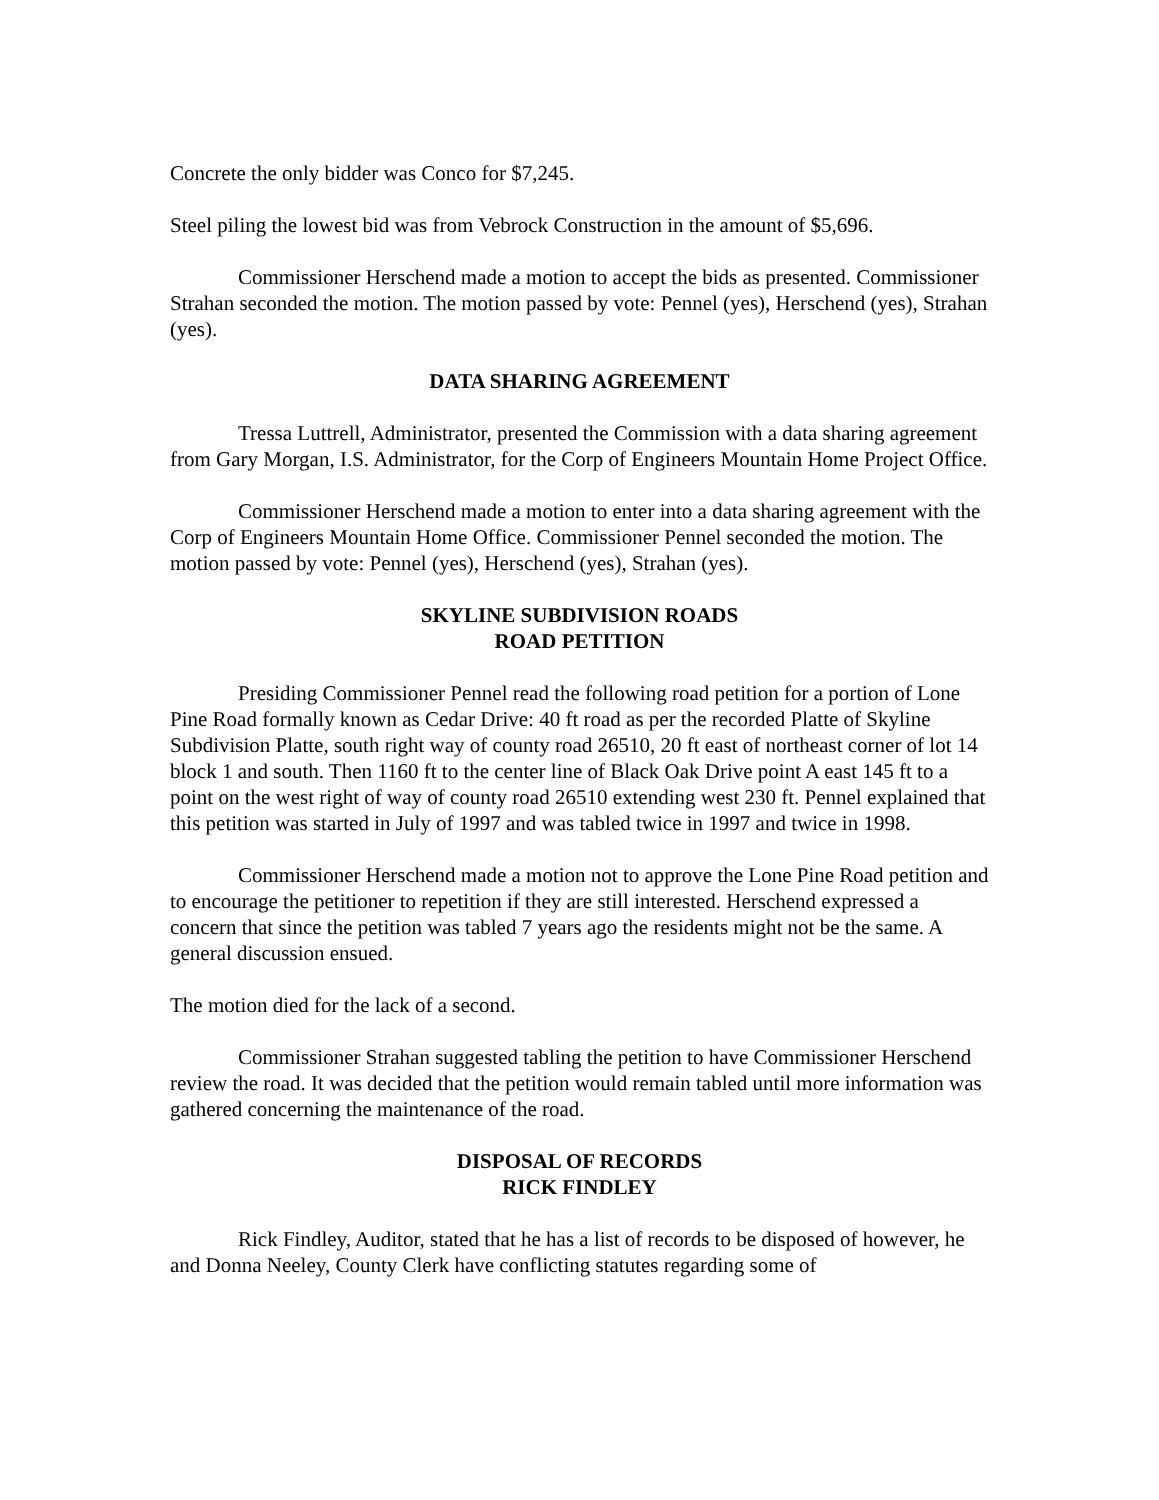Concrete the only bidder was Conco for $7,245.
Steel piling the lowest bid was from Vebrock Construction in the amount of $5,696.
Commissioner Herschend made a motion to accept the bids as presented. Commissioner Strahan seconded the motion. The motion passed by vote: Pennel (yes), Herschend (yes), Strahan (yes).
DATA SHARING AGREEMENT
Tressa Luttrell, Administrator, presented the Commission with a data sharing agreement from Gary Morgan, I.S. Administrator, for the Corp of Engineers Mountain Home Project Office.
Commissioner Herschend made a motion to enter into a data sharing agreement with the Corp of Engineers Mountain Home Office. Commissioner Pennel seconded the motion. The motion passed by vote: Pennel (yes), Herschend (yes), Strahan (yes).
SKYLINE SUBDIVISION ROADS
ROAD PETITION
Presiding Commissioner Pennel read the following road petition for a portion of Lone Pine Road formally known as Cedar Drive: 40 ft road as per the recorded Platte of Skyline Subdivision Platte, south right way of county road 26510, 20 ft east of northeast corner of lot 14 block 1 and south. Then 1160 ft to the center line of Black Oak Drive point A east 145 ft to a point on the west right of way of county road 26510 extending west 230 ft. Pennel explained that this petition was started in July of 1997 and was tabled twice in 1997 and twice in 1998.
Commissioner Herschend made a motion not to approve the Lone Pine Road petition and to encourage the petitioner to repetition if they are still interested. Herschend expressed a concern that since the petition was tabled 7 years ago the residents might not be the same. A general discussion ensued.
The motion died for the lack of a second.
Commissioner Strahan suggested tabling the petition to have Commissioner Herschend review the road. It was decided that the petition would remain tabled until more information was gathered concerning the maintenance of the road.
DISPOSAL OF RECORDS
RICK FINDLEY
Rick Findley, Auditor, stated that he has a list of records to be disposed of however, he and Donna Neeley, County Clerk have conflicting statutes regarding some of